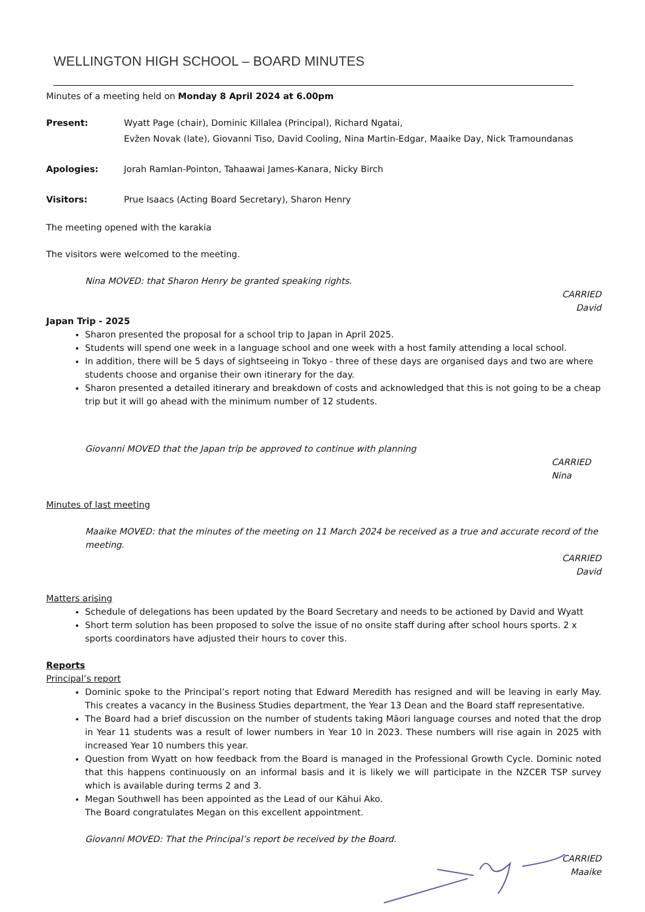WELLINGTON HIGH SCHOOL – BOARD MINUTES
Minutes of a meeting held on Monday 8 April 2024 at 6.00pm
Present: Wyatt Page (chair), Dominic Killalea (Principal), Richard Ngatai,
Evžen Novak (late), Giovanni Tiso, David Cooling, Nina Martin-Edgar, Maaike Day, Nick Tramoundanas
Apologies: Jorah Ramlan-Pointon, Tahaawai James-Kanara, Nicky Birch
Visitors: Prue Isaacs (Acting Board Secretary), Sharon Henry
The meeting opened with the karakia
The visitors were welcomed to the meeting.
Nina MOVED: that Sharon Henry be granted speaking rights.
CARRIED
David
Japan Trip - 2025
Sharon presented the proposal for a school trip to Japan in April 2025.
Students will spend one week in a language school and one week with a host family attending a local school.
In addition, there will be 5 days of sightseeing in Tokyo - three of these days are organised days and two are where students choose and organise their own itinerary for the day.
Sharon presented a detailed itinerary and breakdown of costs and acknowledged that this is not going to be a cheap trip but it will go ahead with the minimum number of 12 students.
Giovanni MOVED that the Japan trip be approved to continue with planning
CARRIED
Nina
Minutes of last meeting
Maaike MOVED: that the minutes of the meeting on 11 March 2024 be received as a true and accurate record of the meeting.
CARRIED
David
Matters arising
Schedule of delegations has been updated by the Board Secretary and needs to be actioned by David and Wyatt
Short term solution has been proposed to solve the issue of no onsite staff during after school hours sports. 2 x sports coordinators have adjusted their hours to cover this.
Reports
Principal’s report
Dominic spoke to the Principal’s report noting that Edward Meredith has resigned and will be leaving in early May. This creates a vacancy in the Business Studies department, the Year 13 Dean and the Board staff representative.
The Board had a brief discussion on the number of students taking Māori language courses and noted that the drop in Year 11 students was a result of lower numbers in Year 10 in 2023. These numbers will rise again in 2025 with increased Year 10 numbers this year.
Question from Wyatt on how feedback from the Board is managed in the Professional Growth Cycle. Dominic noted that this happens continuously on an informal basis and it is likely we will participate in the NZCER TSP survey which is available during terms 2 and 3.
Megan Southwell has been appointed as the Lead of our Kāhui Ako.
The Board congratulates Megan on this excellent appointment.
Giovanni MOVED: That the Principal’s report be received by the Board.
CARRIED
Maaike